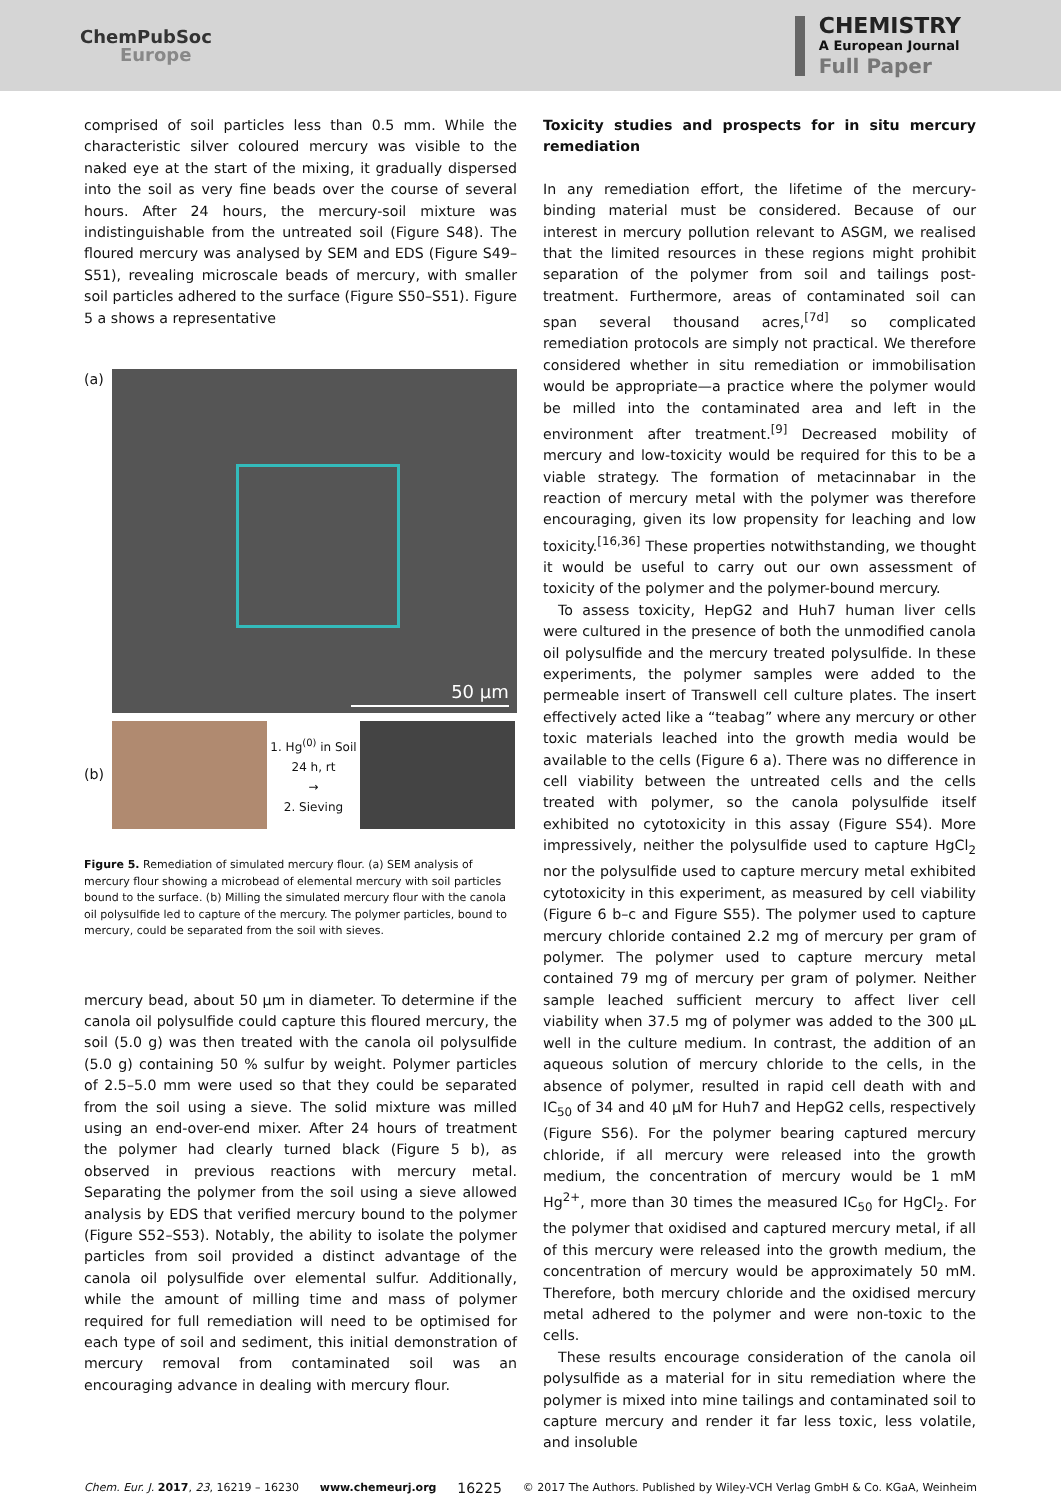ChemPubSoc
Europe
CHEMISTRY
A European Journal
Full Paper
comprised of soil particles less than 0.5 mm. While the characteristic silver coloured mercury was visible to the naked eye at the start of the mixing, it gradually dispersed into the soil as very fine beads over the course of several hours. After 24 hours, the mercury-soil mixture was indistinguishable from the untreated soil (Figure S48). The floured mercury was analysed by SEM and EDS (Figure S49–S51), revealing microscale beads of mercury, with smaller soil particles adhered to the surface (Figure S50–S51). Figure 5 a shows a representative
(a)
50 µm
(b)
1. Hg<sup>(0)</sup> in Soil
24 h, rt
→
2. Sieving
Figure 5. Remediation of simulated mercury flour. (a) SEM analysis of mercury flour showing a microbead of elemental mercury with soil particles bound to the surface. (b) Milling the simulated mercury flour with the canola oil polysulfide led to capture of the mercury. The polymer particles, bound to mercury, could be separated from the soil with sieves.
mercury bead, about 50 µm in diameter. To determine if the canola oil polysulfide could capture this floured mercury, the soil (5.0 g) was then treated with the canola oil polysulfide (5.0 g) containing 50 % sulfur by weight. Polymer particles of 2.5–5.0 mm were used so that they could be separated from the soil using a sieve. The solid mixture was milled using an end-over-end mixer. After 24 hours of treatment the polymer had clearly turned black (Figure 5 b), as observed in previous reactions with mercury metal. Separating the polymer from the soil using a sieve allowed analysis by EDS that verified mercury bound to the polymer (Figure S52–S53). Notably, the ability to isolate the polymer particles from soil provided a distinct advantage of the canola oil polysulfide over elemental sulfur. Additionally, while the amount of milling time and mass of polymer required for full remediation will need to be optimised for each type of soil and sediment, this initial demonstration of mercury removal from contaminated soil was an encouraging advance in dealing with mercury flour.
Toxicity studies and prospects for in situ mercury remediation
In any remediation effort, the lifetime of the mercury-binding material must be considered. Because of our interest in mercury pollution relevant to ASGM, we realised that the limited resources in these regions might prohibit separation of the polymer from soil and tailings post-treatment. Furthermore, areas of contaminated soil can span several thousand acres,<sup>[7d]</sup> so complicated remediation protocols are simply not practical. We therefore considered whether in situ remediation or immobilisation would be appropriate—a practice where the polymer would be milled into the contaminated area and left in the environment after treatment.<sup>[9]</sup> Decreased mobility of mercury and low-toxicity would be required for this to be a viable strategy. The formation of metacinnabar in the reaction of mercury metal with the polymer was therefore encouraging, given its low propensity for leaching and low toxicity.<sup>[16,36]</sup> These properties notwithstanding, we thought it would be useful to carry out our own assessment of toxicity of the polymer and the polymer-bound mercury.
To assess toxicity, HepG2 and Huh7 human liver cells were cultured in the presence of both the unmodified canola oil polysulfide and the mercury treated polysulfide. In these experiments, the polymer samples were added to the permeable insert of Transwell cell culture plates. The insert effectively acted like a “teabag” where any mercury or other toxic materials leached into the growth media would be available to the cells (Figure 6 a). There was no difference in cell viability between the untreated cells and the cells treated with polymer, so the canola polysulfide itself exhibited no cytotoxicity in this assay (Figure S54). More impressively, neither the polysulfide used to capture HgCl<sub>2</sub> nor the polysulfide used to capture mercury metal exhibited cytotoxicity in this experiment, as measured by cell viability (Figure 6 b–c and Figure S55). The polymer used to capture mercury chloride contained 2.2 mg of mercury per gram of polymer. The polymer used to capture mercury metal contained 79 mg of mercury per gram of polymer. Neither sample leached sufficient mercury to affect liver cell viability when 37.5 mg of polymer was added to the 300 µL well in the culture medium. In contrast, the addition of an aqueous solution of mercury chloride to the cells, in the absence of polymer, resulted in rapid cell death with and IC<sub>50</sub> of 34 and 40 µM for Huh7 and HepG2 cells, respectively (Figure S56). For the polymer bearing captured mercury chloride, if all mercury were released into the growth medium, the concentration of mercury would be 1 mM Hg<sup>2+</sup>, more than 30 times the measured IC<sub>50</sub> for HgCl<sub>2</sub>. For the polymer that oxidised and captured mercury metal, if all of this mercury were released into the growth medium, the concentration of mercury would be approximately 50 mM. Therefore, both mercury chloride and the oxidised mercury metal adhered to the polymer and were non-toxic to the cells.
These results encourage consideration of the canola oil polysulfide as a material for in situ remediation where the polymer is mixed into mine tailings and contaminated soil to capture mercury and render it far less toxic, less volatile, and insoluble
Chem. Eur. J. 2017, 23, 16219 – 16230 www.chemeurj.org 16225 © 2017 The Authors. Published by Wiley-VCH Verlag GmbH & Co. KGaA, Weinheim